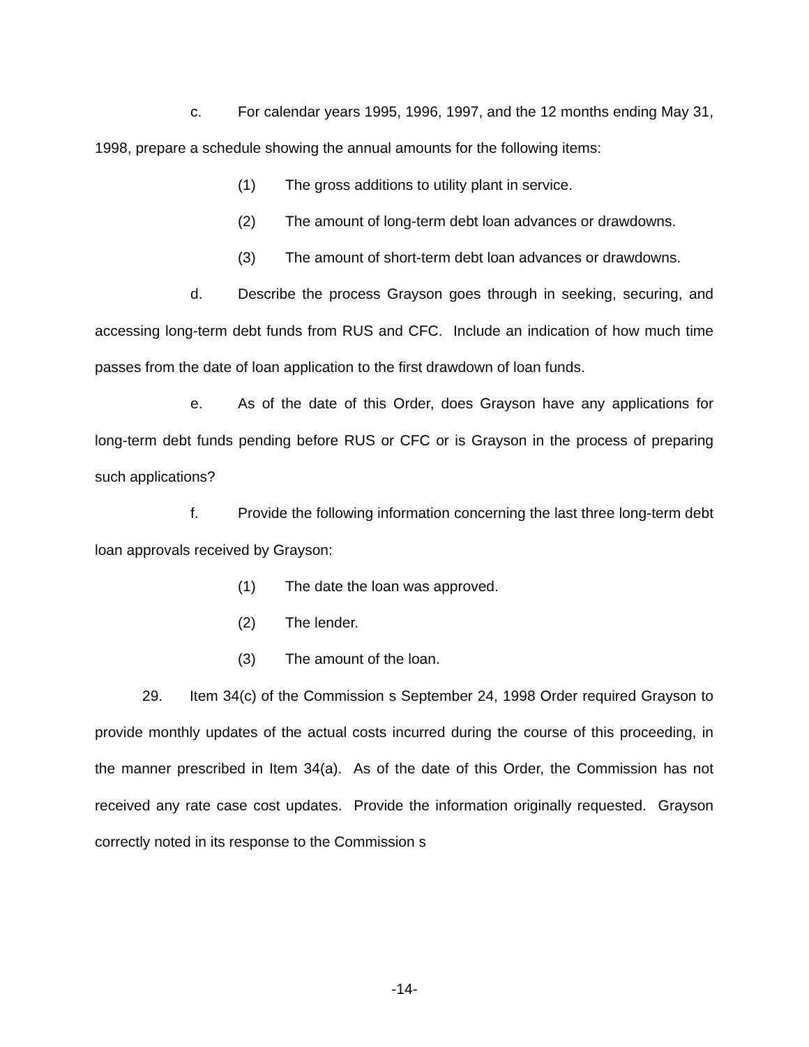c. For calendar years 1995, 1996, 1997, and the 12 months ending May 31, 1998, prepare a schedule showing the annual amounts for the following items:
(1) The gross additions to utility plant in service.
(2) The amount of long-term debt loan advances or drawdowns.
(3) The amount of short-term debt loan advances or drawdowns.
d. Describe the process Grayson goes through in seeking, securing, and accessing long-term debt funds from RUS and CFC. Include an indication of how much time passes from the date of loan application to the first drawdown of loan funds.
e. As of the date of this Order, does Grayson have any applications for long-term debt funds pending before RUS or CFC or is Grayson in the process of preparing such applications?
f. Provide the following information concerning the last three long-term debt loan approvals received by Grayson:
(1) The date the loan was approved.
(2) The lender.
(3) The amount of the loan.
29. Item 34(c) of the Commission s September 24, 1998 Order required Grayson to provide monthly updates of the actual costs incurred during the course of this proceeding, in the manner prescribed in Item 34(a). As of the date of this Order, the Commission has not received any rate case cost updates. Provide the information originally requested. Grayson correctly noted in its response to the Commission s
-14-